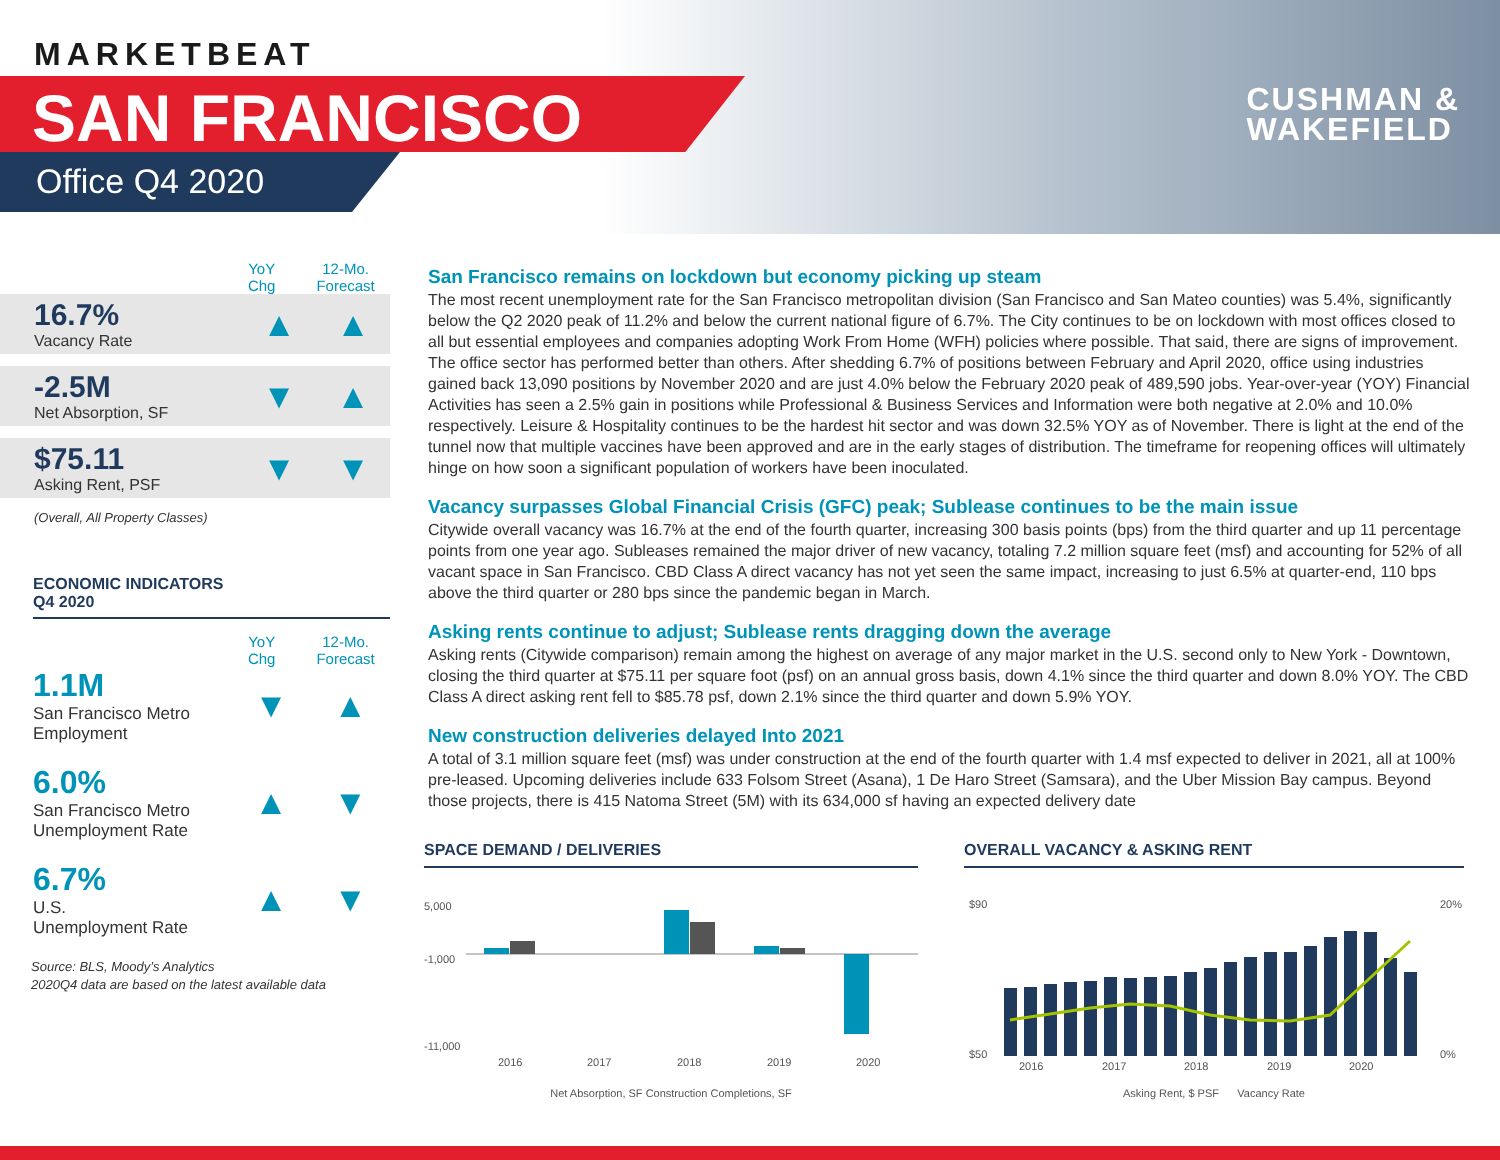MARKETBEAT
SAN FRANCISCO
Office Q4 2020
CUSHMAN &
WAKEFIELD
YoY
Chg
12-Mo.
Forecast
16.7%
Vacancy Rate
▲ ▲
-2.5M
Net Absorption, SF
▼ ▲
$75.11
Asking Rent, PSF
▼ ▼
(Overall, All Property Classes)
ECONOMIC INDICATORS
Q4 2020
YoY
Chg
12-Mo.
Forecast
1.1M
San Francisco Metro Employment
▼ ▲
6.0%
San Francisco Metro Unemployment Rate
▲ ▼
6.7%
U.S.
Unemployment Rate
▲ ▼
Source: BLS, Moody’s Analytics
2020Q4 data are based on the latest available data
San Francisco remains on lockdown but economy picking up steam
The most recent unemployment rate for the San Francisco metropolitan division (San Francisco and San Mateo counties) was 5.4%, significantly below the Q2 2020 peak of 11.2% and below the current national figure of 6.7%. The City continues to be on lockdown with most offices closed to all but essential employees and companies adopting Work From Home (WFH) policies where possible. That said, there are signs of improvement. The office sector has performed better than others. After shedding 6.7% of positions between February and April 2020, office using industries gained back 13,090 positions by November 2020 and are just 4.0% below the February 2020 peak of 489,590 jobs. Year-over-year (YOY) Financial Activities has seen a 2.5% gain in positions while Professional & Business Services and Information were both negative at 2.0% and 10.0% respectively. Leisure & Hospitality continues to be the hardest hit sector and was down 32.5% YOY as of November. There is light at the end of the tunnel now that multiple vaccines have been approved and are in the early stages of distribution. The timeframe for reopening offices will ultimately hinge on how soon a significant population of workers have been inoculated.
Vacancy surpasses Global Financial Crisis (GFC) peak; Sublease continues to be the main issue
Citywide overall vacancy was 16.7% at the end of the fourth quarter, increasing 300 basis points (bps) from the third quarter and up 11 percentage points from one year ago. Subleases remained the major driver of new vacancy, totaling 7.2 million square feet (msf) and accounting for 52% of all vacant space in San Francisco. CBD Class A direct vacancy has not yet seen the same impact, increasing to just 6.5% at quarter-end, 110 bps above the third quarter or 280 bps since the pandemic began in March.
Asking rents continue to adjust; Sublease rents dragging down the average
Asking rents (Citywide comparison) remain among the highest on average of any major market in the U.S. second only to New York - Downtown, closing the third quarter at $75.11 per square foot (psf) on an annual gross basis, down 4.1% since the third quarter and down 8.0% YOY. The CBD Class A direct asking rent fell to $85.78 psf, down 2.1% since the third quarter and down 5.9% YOY.
New construction deliveries delayed Into 2021
A total of 3.1 million square feet (msf) was under construction at the end of the fourth quarter with 1.4 msf expected to deliver in 2021, all at 100% pre-leased. Upcoming deliveries include 633 Folsom Street (Asana), 1 De Haro Street (Samsara), and the Uber Mission Bay campus. Beyond those projects, there is 415 Natoma Street (5M) with its 634,000 sf having an expected delivery date
SPACE DEMAND / DELIVERIES
5,000
-1,000
-11,000
2016
2017
2018
2019
2020
Net Absorption, SF Construction Completions, SF
OVERALL VACANCY & ASKING RENT
$90
$50
20%
0%
2016
2017
2018
2019
2020
Asking Rent, $ PSF Vacancy Rate